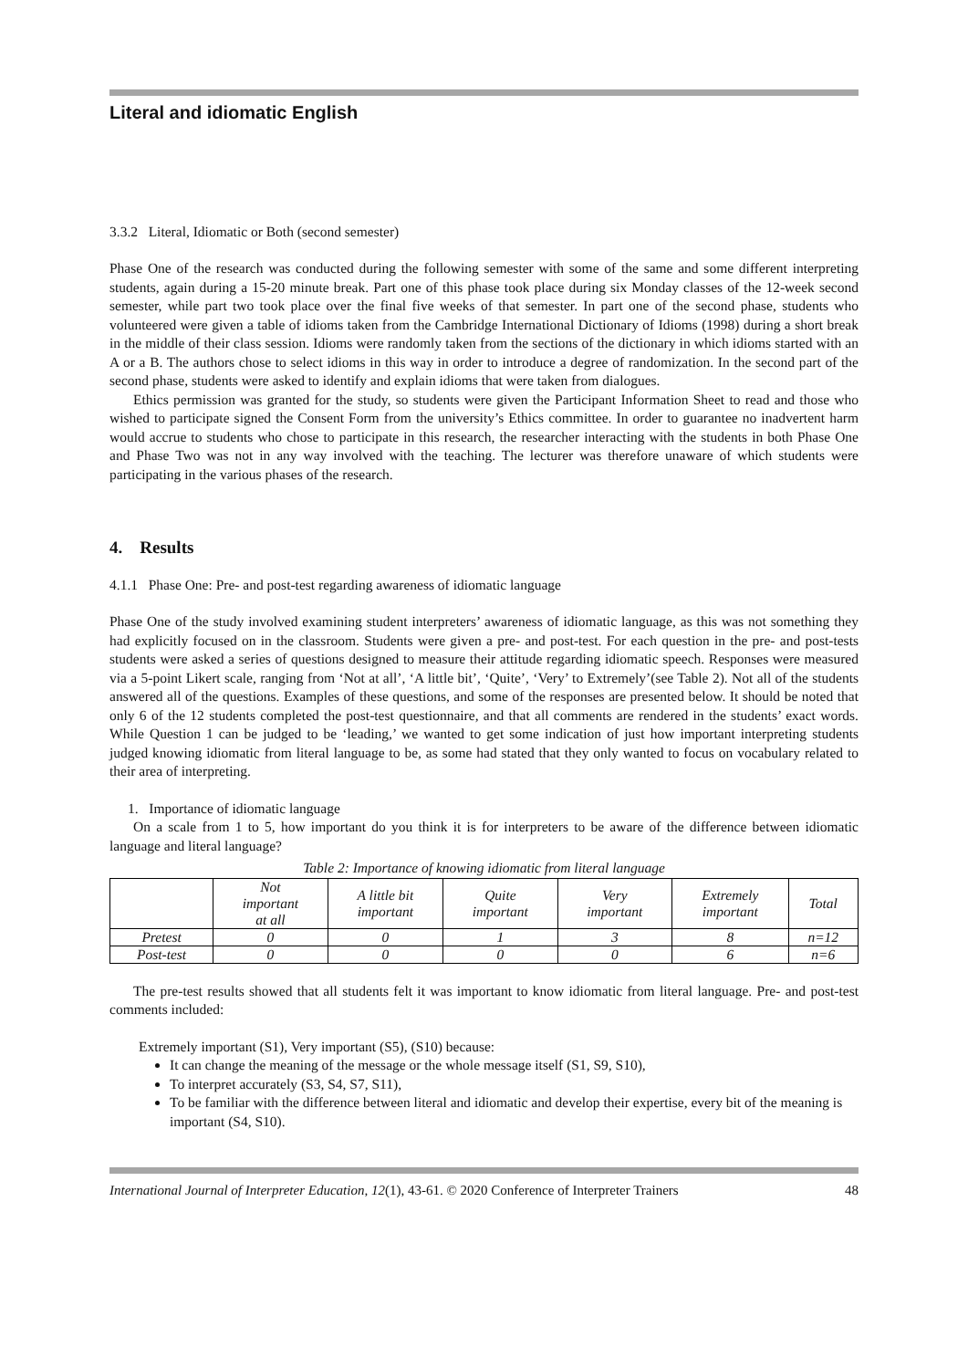Literal and idiomatic English
3.3.2 Literal, Idiomatic or Both (second semester)
Phase One of the research was conducted during the following semester with some of the same and some different interpreting students, again during a 15-20 minute break. Part one of this phase took place during six Monday classes of the 12-week second semester, while part two took place over the final five weeks of that semester. In part one of the second phase, students who volunteered were given a table of idioms taken from the Cambridge International Dictionary of Idioms (1998) during a short break in the middle of their class session. Idioms were randomly taken from the sections of the dictionary in which idioms started with an A or a B. The authors chose to select idioms in this way in order to introduce a degree of randomization. In the second part of the second phase, students were asked to identify and explain idioms that were taken from dialogues.
Ethics permission was granted for the study, so students were given the Participant Information Sheet to read and those who wished to participate signed the Consent Form from the university’s Ethics committee. In order to guarantee no inadvertent harm would accrue to students who chose to participate in this research, the researcher interacting with the students in both Phase One and Phase Two was not in any way involved with the teaching. The lecturer was therefore unaware of which students were participating in the various phases of the research.
4. Results
4.1.1 Phase One: Pre- and post-test regarding awareness of idiomatic language
Phase One of the study involved examining student interpreters’ awareness of idiomatic language, as this was not something they had explicitly focused on in the classroom. Students were given a pre- and post-test. For each question in the pre- and post-tests students were asked a series of questions designed to measure their attitude regarding idiomatic speech. Responses were measured via a 5-point Likert scale, ranging from ‘Not at all’, ‘A little bit’, ‘Quite’, ‘Very’ to Extremely’(see Table 2). Not all of the students answered all of the questions. Examples of these questions, and some of the responses are presented below. It should be noted that only 6 of the 12 students completed the post-test questionnaire, and that all comments are rendered in the students’ exact words. While Question 1 can be judged to be ‘leading,’ we wanted to get some indication of just how important interpreting students judged knowing idiomatic from literal language to be, as some had stated that they only wanted to focus on vocabulary related to their area of interpreting.
1. Importance of idiomatic language
On a scale from 1 to 5, how important do you think it is for interpreters to be aware of the difference between idiomatic language and literal language?
Table 2: Importance of knowing idiomatic from literal language
| | Not important at all | A little bit important | Quite important | Very important | Extremely important | Total |
| --- | --- | --- | --- | --- | --- | --- |
| Pretest | 0 | 0 | 1 | 3 | 8 | n=12 |
| Post-test | 0 | 0 | 0 | 0 | 6 | n=6 |
The pre-test results showed that all students felt it was important to know idiomatic from literal language. Pre- and post-test comments included:
Extremely important (S1), Very important (S5), (S10) because:
It can change the meaning of the message or the whole message itself (S1, S9, S10),
To interpret accurately (S3, S4, S7, S11),
To be familiar with the difference between literal and idiomatic and develop their expertise, every bit of the meaning is important (S4, S10).
International Journal of Interpreter Education, 12 (1), 43-61. © 2020 Conference of Interpreter Trainers 48